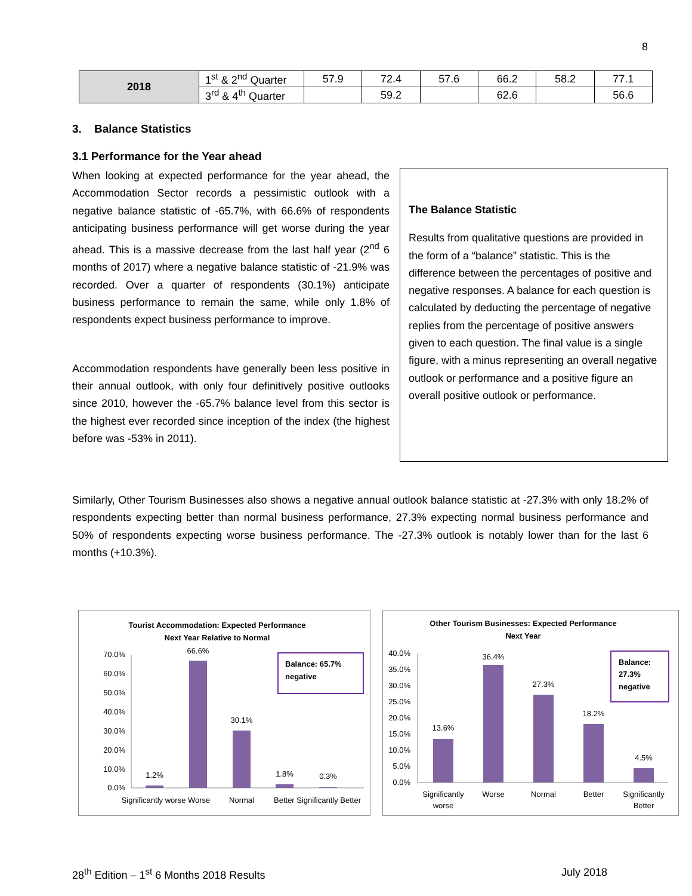8
| 2018 | 1<sup>st</sup> & 2<sup>nd</sup> Quarter | 57.9 | 72.4 | 57.6 | 66.2 | 58.2 | 77.1 |
| | 3<sup>rd</sup> & 4<sup>th</sup> Quarter | | 59.2 | | 62.6 | | 56.6 |
3. Balance Statistics
3.1 Performance for the Year ahead
When looking at expected performance for the year ahead, the Accommodation Sector records a pessimistic outlook with a negative balance statistic of -65.7%, with 66.6% of respondents anticipating business performance will get worse during the year ahead. This is a massive decrease from the last half year (2<sup>nd</sup> 6 months of 2017) where a negative balance statistic of -21.9% was recorded. Over a quarter of respondents (30.1%) anticipate business performance to remain the same, while only 1.8% of respondents expect business performance to improve.
Accommodation respondents have generally been less positive in their annual outlook, with only four definitively positive outlooks since 2010, however the -65.7% balance level from this sector is the highest ever recorded since inception of the index (the highest before was -53% in 2011).
The Balance Statistic
Results from qualitative questions are provided in the form of a “balance” statistic. This is the difference between the percentages of positive and negative responses. A balance for each question is calculated by deducting the percentage of negative replies from the percentage of positive answers given to each question. The final value is a single figure, with a minus representing an overall negative outlook or performance and a positive figure an overall positive outlook or performance.
Similarly, Other Tourism Businesses also shows a negative annual outlook balance statistic at -27.3% with only 18.2% of respondents expecting better than normal business performance, 27.3% expecting normal business performance and 50% of respondents expecting worse business performance. The -27.3% outlook is notably lower than for the last 6 months (+10.3%).
Tourist Accommodation: Expected Performance
Next Year Relative to Normal
70.0%
60.0%
50.0%
40.0%
30.0%
20.0%
10.0%
0.0%
1.2%
66.6%
30.1%
1.8%
0.3%
Significantly worse Worse
Normal
Better Significantly Better
Balance: 65.7%
negative
Other Tourism Businesses: Expected Performance
Next Year
40.0%
35.0%
30.0%
25.0%
20.0%
15.0%
10.0%
5.0%
0.0%
13.6%
36.4%
27.3%
18.2%
4.5%
Significantly
worse
Worse
Normal
Better
Significantly
Better
Balance:
27.3%
negative
28<sup>th</sup> Edition – 1<sup>st</sup> 6 Months 2018 Results
July 2018